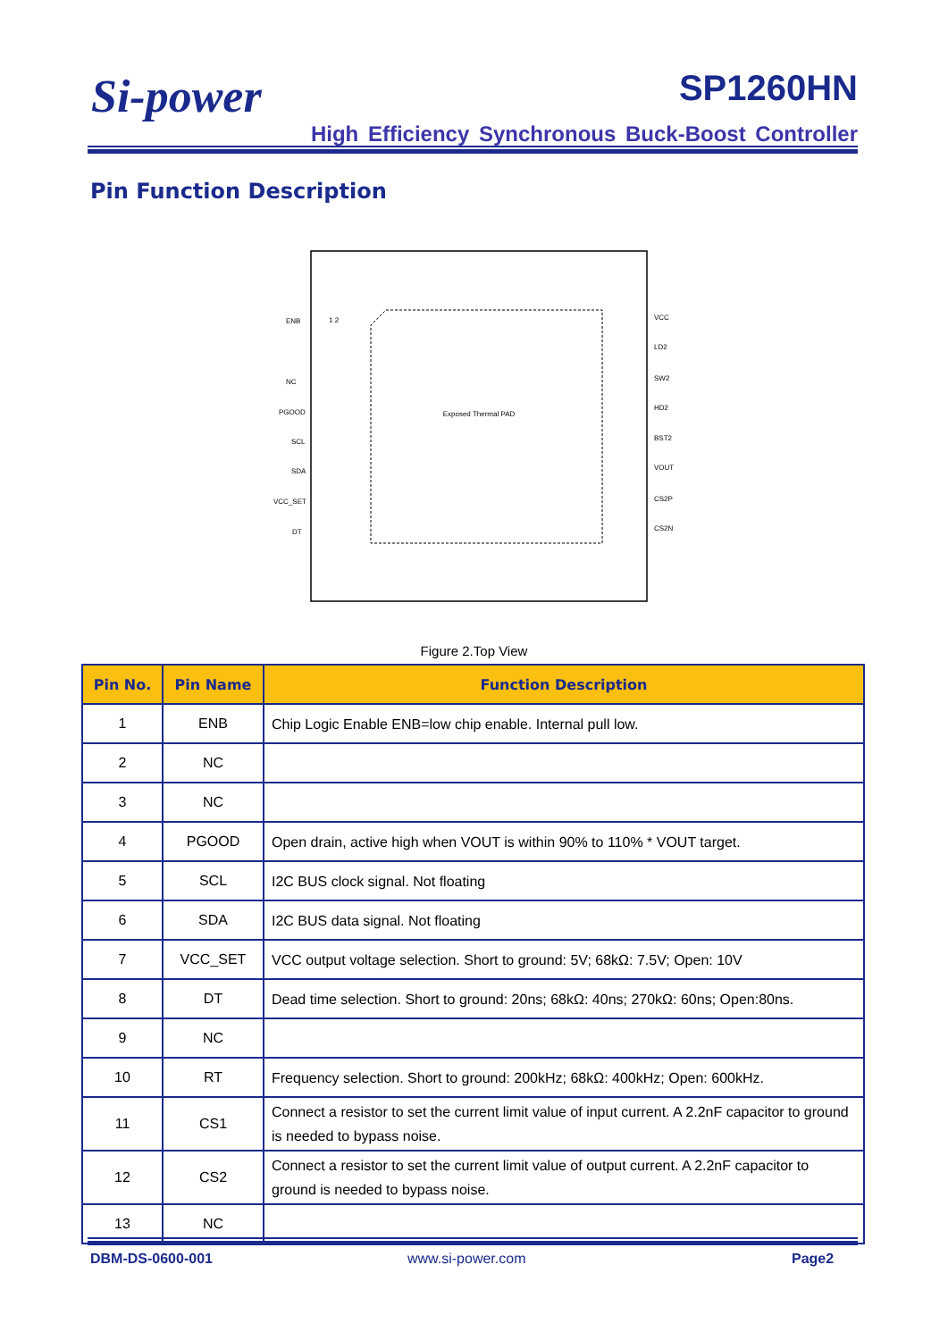Si-power SP1260HN
High Efficiency Synchronous Buck-Boost Controller
Pin Function Description
Exposed Thermal PAD
ENB
NC
PGOOD
SCL
SDA
VCC_SET
DT
VCC
LD2
SW2
HD2
BST2
VOUT
CS2P
CS2N
1 2
Figure 2.Top View
| Pin No. | Pin Name | Function Description |
| --- | --- | --- |
| 1 | ENB | Chip Logic Enable ENB=low chip enable. Internal pull low. |
| 2 | NC | |
| 3 | NC | |
| 4 | PGOOD | Open drain, active high when VOUT is within 90% to 110% * VOUT target. |
| 5 | SCL | I2C BUS clock signal. Not floating |
| 6 | SDA | I2C BUS data signal. Not floating |
| 7 | VCC_SET | VCC output voltage selection. Short to ground: 5V; 68kΩ: 7.5V; Open: 10V |
| 8 | DT | Dead time selection. Short to ground: 20ns; 68kΩ: 40ns; 270kΩ: 60ns; Open:80ns. |
| 9 | NC | |
| 10 | RT | Frequency selection. Short to ground: 200kHz; 68kΩ: 400kHz; Open: 600kHz. |
| 11 | CS1 | Connect a resistor to set the current limit value of input current. A 2.2nF capacitor to ground is needed to bypass noise. |
| 12 | CS2 | Connect a resistor to set the current limit value of output current. A 2.2nF capacitor to ground is needed to bypass noise. |
| 13 | NC | |
DBM-DS-0600-001 www.si-power.com Page2